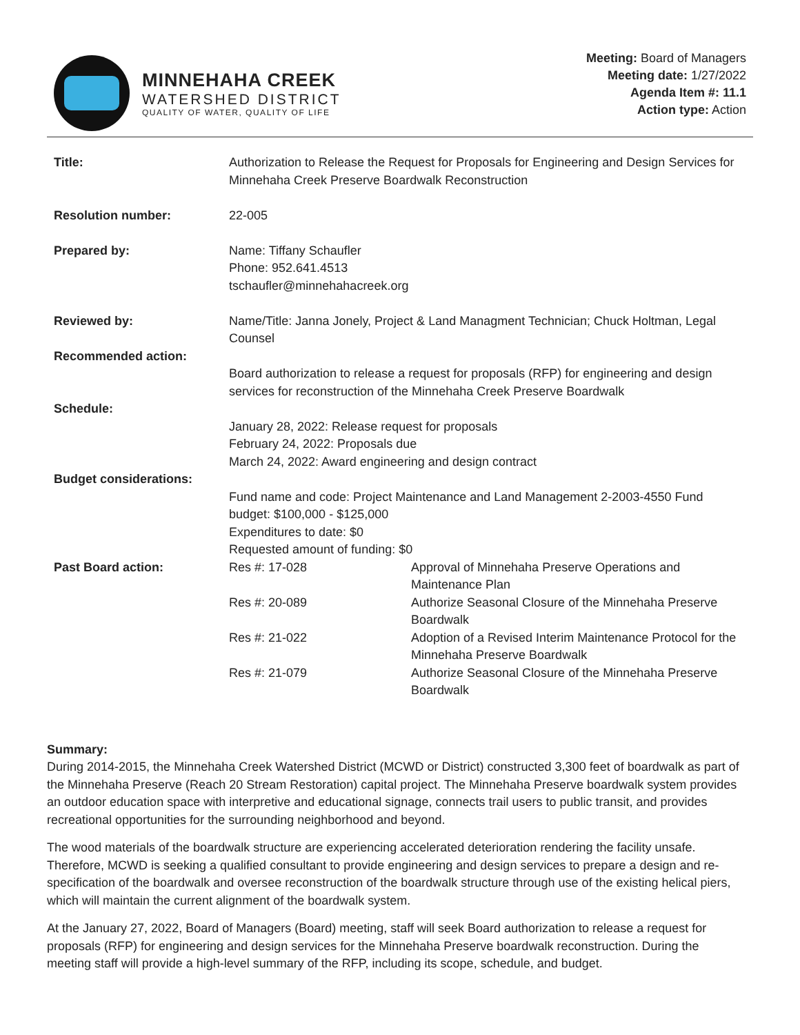MINNEHAHA CREEK
WATERSHED DISTRICT
QUALITY OF WATER, QUALITY OF LIFE
Meeting: Board of Managers
Meeting date: 1/27/2022
Agenda Item #: 11.1
Action type: Action
| Title: | Authorization to Release the Request for Proposals for Engineering and Design Services for Minnehaha Creek Preserve Boardwalk Reconstruction | |
| Resolution number: | 22-005 | |
| Prepared by: | Name: Tiffany Schaufler Phone: 952.641.4513 tschaufler@minnehahacreek.org | |
| Reviewed by: | Name/Title: Janna Jonely, Project & Land Managment Technician; Chuck Holtman, Legal Counsel | |
| Recommended action: | Board authorization to release a request for proposals (RFP) for engineering and design services for reconstruction of the Minnehaha Creek Preserve Boardwalk | |
| Schedule: | January 28, 2022: Release request for proposals February 24, 2022: Proposals due March 24, 2022: Award engineering and design contract | |
| Budget considerations: | Fund name and code: Project Maintenance and Land Management 2-2003-4550 Fund budget: $100,000 - $125,000 Expenditures to date: $0 Requested amount of funding: $0 | |
| Past Board action: | Res #: 17-028 | Approval of Minnehaha Preserve Operations and Maintenance Plan |
| | Res #: 20-089 | Authorize Seasonal Closure of the Minnehaha Preserve Boardwalk |
| | Res #: 21-022 | Adoption of a Revised Interim Maintenance Protocol for the Minnehaha Preserve Boardwalk |
| | Res #: 21-079 | Authorize Seasonal Closure of the Minnehaha Preserve Boardwalk |
Summary:
During 2014-2015, the Minnehaha Creek Watershed District (MCWD or District) constructed 3,300 feet of boardwalk as part of the Minnehaha Preserve (Reach 20 Stream Restoration) capital project. The Minnehaha Preserve boardwalk system provides an outdoor education space with interpretive and educational signage, connects trail users to public transit, and provides recreational opportunities for the surrounding neighborhood and beyond.
The wood materials of the boardwalk structure are experiencing accelerated deterioration rendering the facility unsafe. Therefore, MCWD is seeking a qualified consultant to provide engineering and design services to prepare a design and re-specification of the boardwalk and oversee reconstruction of the boardwalk structure through use of the existing helical piers, which will maintain the current alignment of the boardwalk system.
At the January 27, 2022, Board of Managers (Board) meeting, staff will seek Board authorization to release a request for proposals (RFP) for engineering and design services for the Minnehaha Preserve boardwalk reconstruction. During the meeting staff will provide a high-level summary of the RFP, including its scope, schedule, and budget.